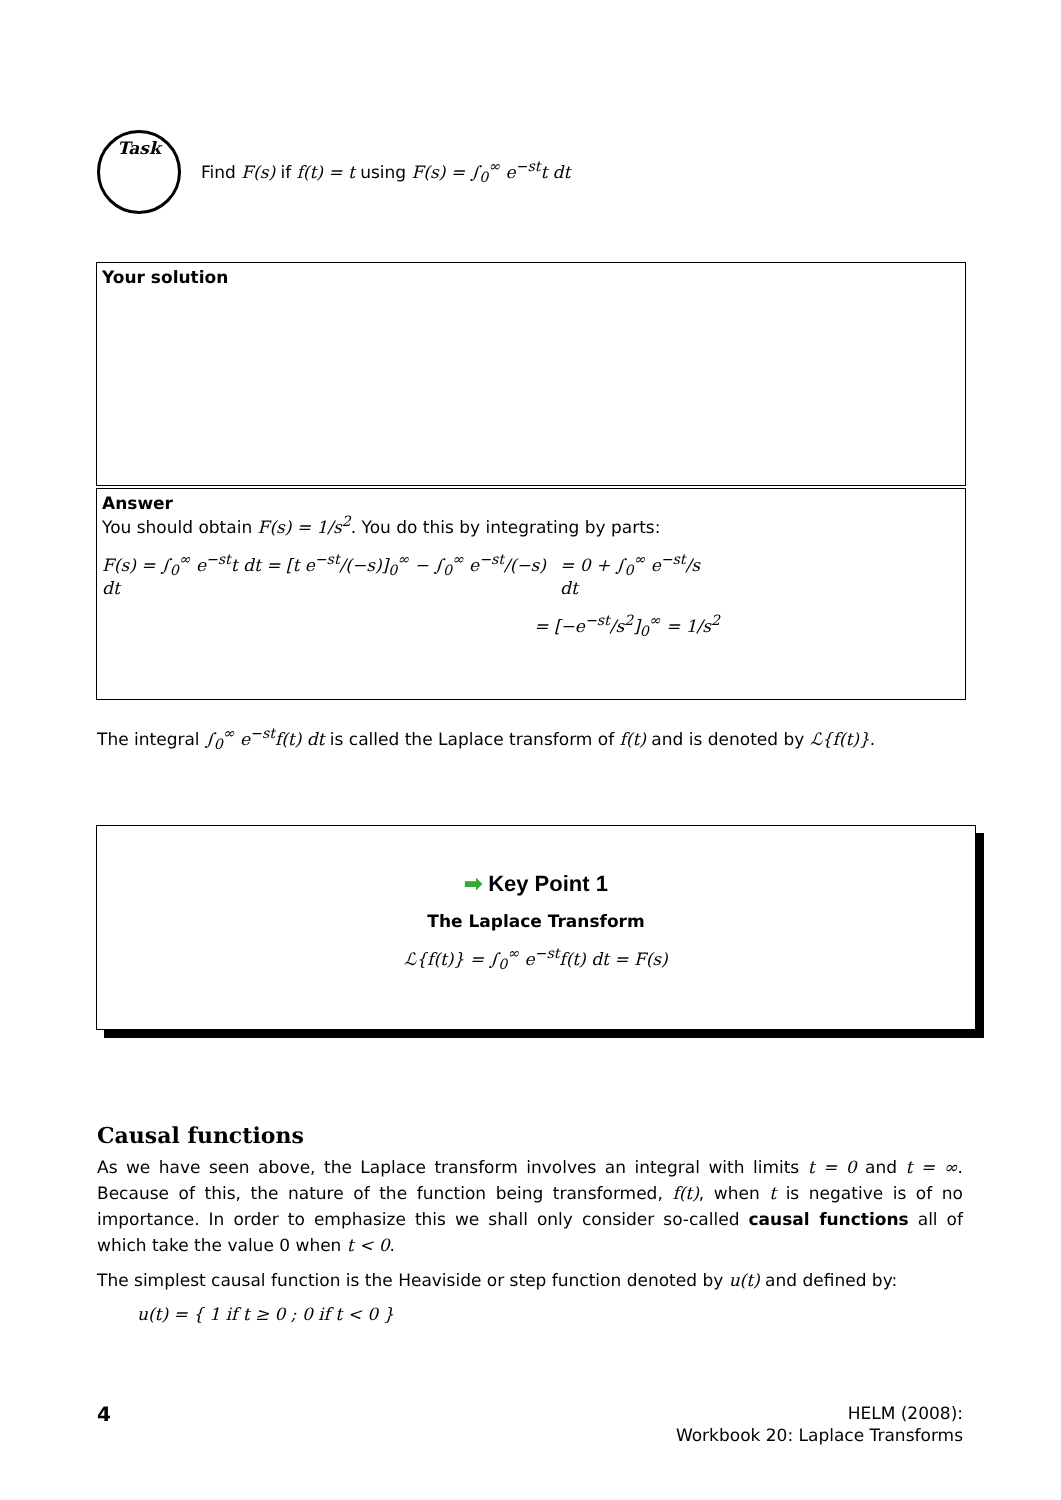Task
Find F(s) if f(t) = t using F(s) = ∫<sub>0</sub><sup>∞</sup> e<sup>−st</sup>t dt
Your solution
Answer
You should obtain F(s) = 1/s<sup>2</sup>. You do this by integrating by parts:
F(s) = ∫<sub>0</sub><sup>∞</sup> e<sup>−st</sup>t dt = [t e<sup>−st</sup>/(−s)]<sub>0</sub><sup>∞</sup> − ∫<sub>0</sub><sup>∞</sup> e<sup>−st</sup>/(−s) dt = 0 + ∫<sub>0</sub><sup>∞</sup> e<sup>−st</sup>/s dt
= [−e<sup>−st</sup>/s<sup>2</sup>]<sub>0</sub><sup>∞</sup> = 1/s<sup>2</sup>
The integral ∫<sub>0</sub><sup>∞</sup> e<sup>−st</sup>f(t) dt is called the Laplace transform of f(t) and is denoted by ℒ{f(t)}.
➡ Key Point 1
The Laplace Transform
ℒ{f(t)} = ∫<sub>0</sub><sup>∞</sup> e<sup>−st</sup>f(t) dt = F(s)
Causal functions
As we have seen above, the Laplace transform involves an integral with limits t = 0 and t = ∞. Because of this, the nature of the function being transformed, f(t), when t is negative is of no importance. In order to emphasize this we shall only consider so-called causal functions all of which take the value 0 when t < 0.
The simplest causal function is the Heaviside or step function denoted by u(t) and defined by:
u(t) = { 1 if t ≥ 0 ; 0 if t < 0 }
4
HELM (2008):
Workbook 20: Laplace Transforms